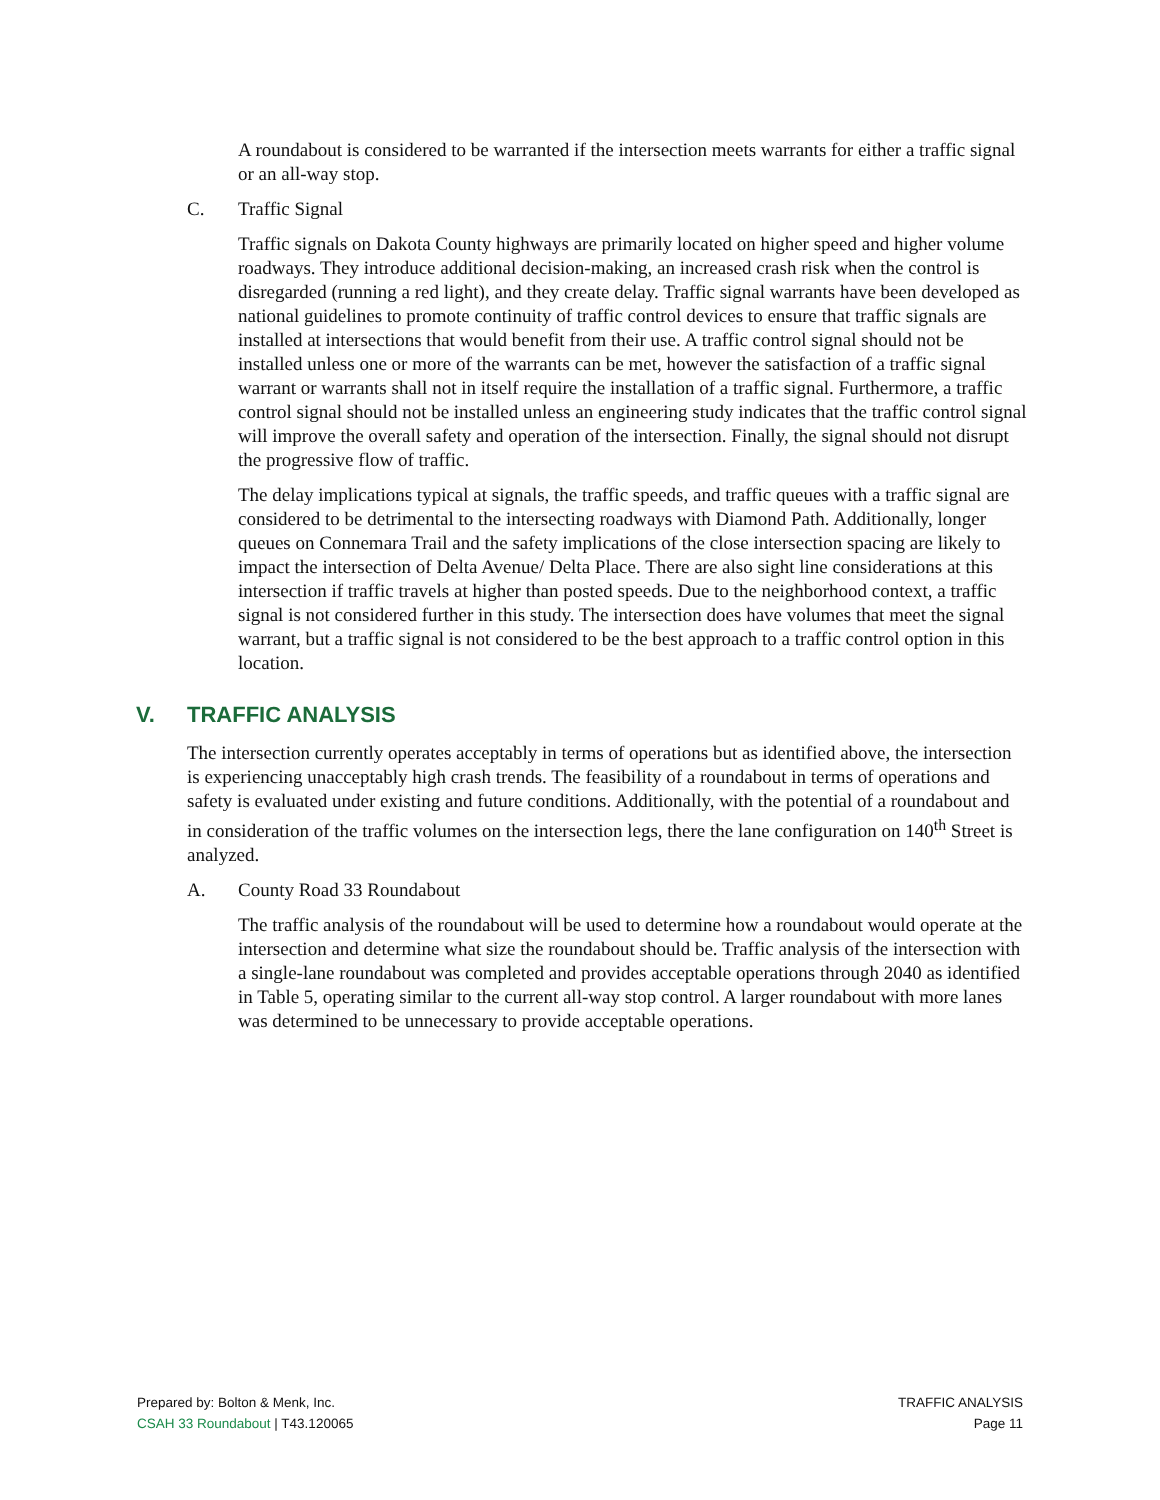A roundabout is considered to be warranted if the intersection meets warrants for either a traffic signal or an all-way stop.
C. Traffic Signal
Traffic signals on Dakota County highways are primarily located on higher speed and higher volume roadways. They introduce additional decision-making, an increased crash risk when the control is disregarded (running a red light), and they create delay. Traffic signal warrants have been developed as national guidelines to promote continuity of traffic control devices to ensure that traffic signals are installed at intersections that would benefit from their use. A traffic control signal should not be installed unless one or more of the warrants can be met, however the satisfaction of a traffic signal warrant or warrants shall not in itself require the installation of a traffic signal. Furthermore, a traffic control signal should not be installed unless an engineering study indicates that the traffic control signal will improve the overall safety and operation of the intersection. Finally, the signal should not disrupt the progressive flow of traffic.
The delay implications typical at signals, the traffic speeds, and traffic queues with a traffic signal are considered to be detrimental to the intersecting roadways with Diamond Path. Additionally, longer queues on Connemara Trail and the safety implications of the close intersection spacing are likely to impact the intersection of Delta Avenue/ Delta Place. There are also sight line considerations at this intersection if traffic travels at higher than posted speeds. Due to the neighborhood context, a traffic signal is not considered further in this study. The intersection does have volumes that meet the signal warrant, but a traffic signal is not considered to be the best approach to a traffic control option in this location.
V. TRAFFIC ANALYSIS
The intersection currently operates acceptably in terms of operations but as identified above, the intersection is experiencing unacceptably high crash trends. The feasibility of a roundabout in terms of operations and safety is evaluated under existing and future conditions. Additionally, with the potential of a roundabout and in consideration of the traffic volumes on the intersection legs, there the lane configuration on 140<sup>th</sup> Street is analyzed.
A. County Road 33 Roundabout
The traffic analysis of the roundabout will be used to determine how a roundabout would operate at the intersection and determine what size the roundabout should be. Traffic analysis of the intersection with a single-lane roundabout was completed and provides acceptable operations through 2040 as identified in Table 5, operating similar to the current all-way stop control. A larger roundabout with more lanes was determined to be unnecessary to provide acceptable operations.
Prepared by: Bolton & Menk, Inc.
CSAH 33 Roundabout | T43.120065
TRAFFIC ANALYSIS
Page 11